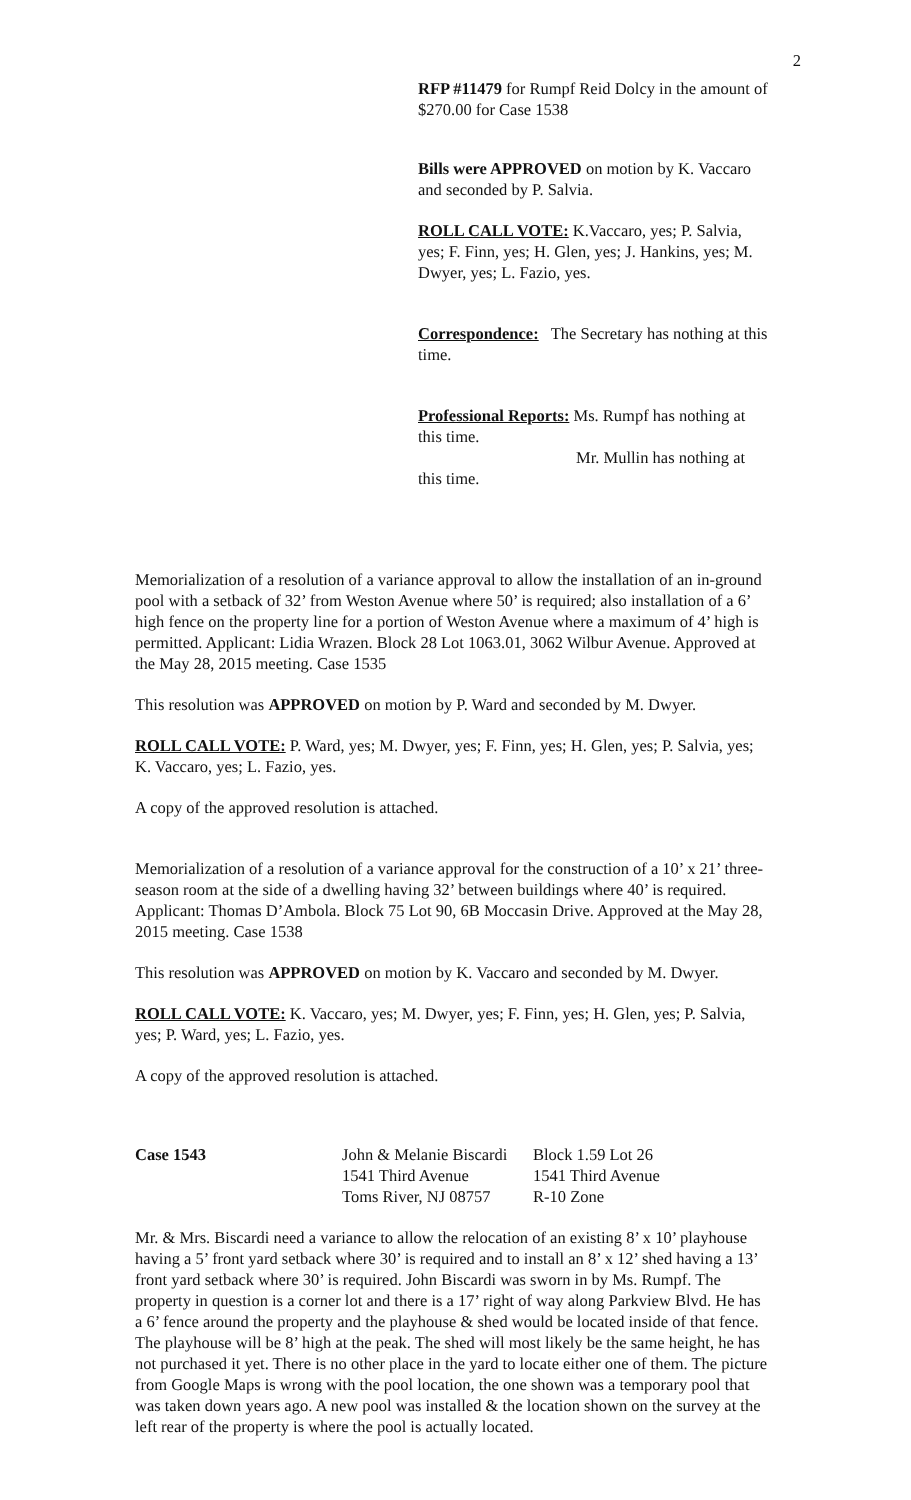2
RFP #11479 for Rumpf Reid Dolcy in the amount of $270.00 for Case 1538
Bills were APPROVED on motion by K. Vaccaro and seconded by P. Salvia.
ROLL CALL VOTE: K.Vaccaro, yes; P. Salvia, yes; F. Finn, yes; H. Glen, yes; J. Hankins, yes; M. Dwyer, yes; L. Fazio, yes.
Correspondence: The Secretary has nothing at this time.
Professional Reports: Ms. Rumpf has nothing at this time.
Mr. Mullin has nothing at this time.
Memorialization of a resolution of a variance approval to allow the installation of an in-ground pool with a setback of 32’ from Weston Avenue where 50’ is required; also installation of a 6’ high fence on the property line for a portion of Weston Avenue where a maximum of 4’ high is permitted. Applicant: Lidia Wrazen. Block 28 Lot 1063.01, 3062 Wilbur Avenue. Approved at the May 28, 2015 meeting. Case 1535
This resolution was APPROVED on motion by P. Ward and seconded by M. Dwyer.
ROLL CALL VOTE: P. Ward, yes; M. Dwyer, yes; F. Finn, yes; H. Glen, yes; P. Salvia, yes; K. Vaccaro, yes; L. Fazio, yes.
A copy of the approved resolution is attached.
Memorialization of a resolution of a variance approval for the construction of a 10’ x 21’ three-season room at the side of a dwelling having 32’ between buildings where 40’ is required. Applicant: Thomas D’Ambola. Block 75 Lot 90, 6B Moccasin Drive. Approved at the May 28, 2015 meeting. Case 1538
This resolution was APPROVED on motion by K. Vaccaro and seconded by M. Dwyer.
ROLL CALL VOTE: K. Vaccaro, yes; M. Dwyer, yes; F. Finn, yes; H. Glen, yes; P. Salvia, yes; P. Ward, yes; L. Fazio, yes.
A copy of the approved resolution is attached.
Case 1543 John & Melanie Biscardi
1541 Third Avenue
Toms River, NJ 08757
Block 1.59 Lot 26
1541 Third Avenue
R-10 Zone
Mr. & Mrs. Biscardi need a variance to allow the relocation of an existing 8’ x 10’ playhouse having a 5’ front yard setback where 30’ is required and to install an 8’ x 12’ shed having a 13’ front yard setback where 30’ is required. John Biscardi was sworn in by Ms. Rumpf. The property in question is a corner lot and there is a 17’ right of way along Parkview Blvd. He has a 6’ fence around the property and the playhouse & shed would be located inside of that fence. The playhouse will be 8’ high at the peak. The shed will most likely be the same height, he has not purchased it yet. There is no other place in the yard to locate either one of them. The picture from Google Maps is wrong with the pool location, the one shown was a temporary pool that was taken down years ago. A new pool was installed & the location shown on the survey at the left rear of the property is where the pool is actually located.